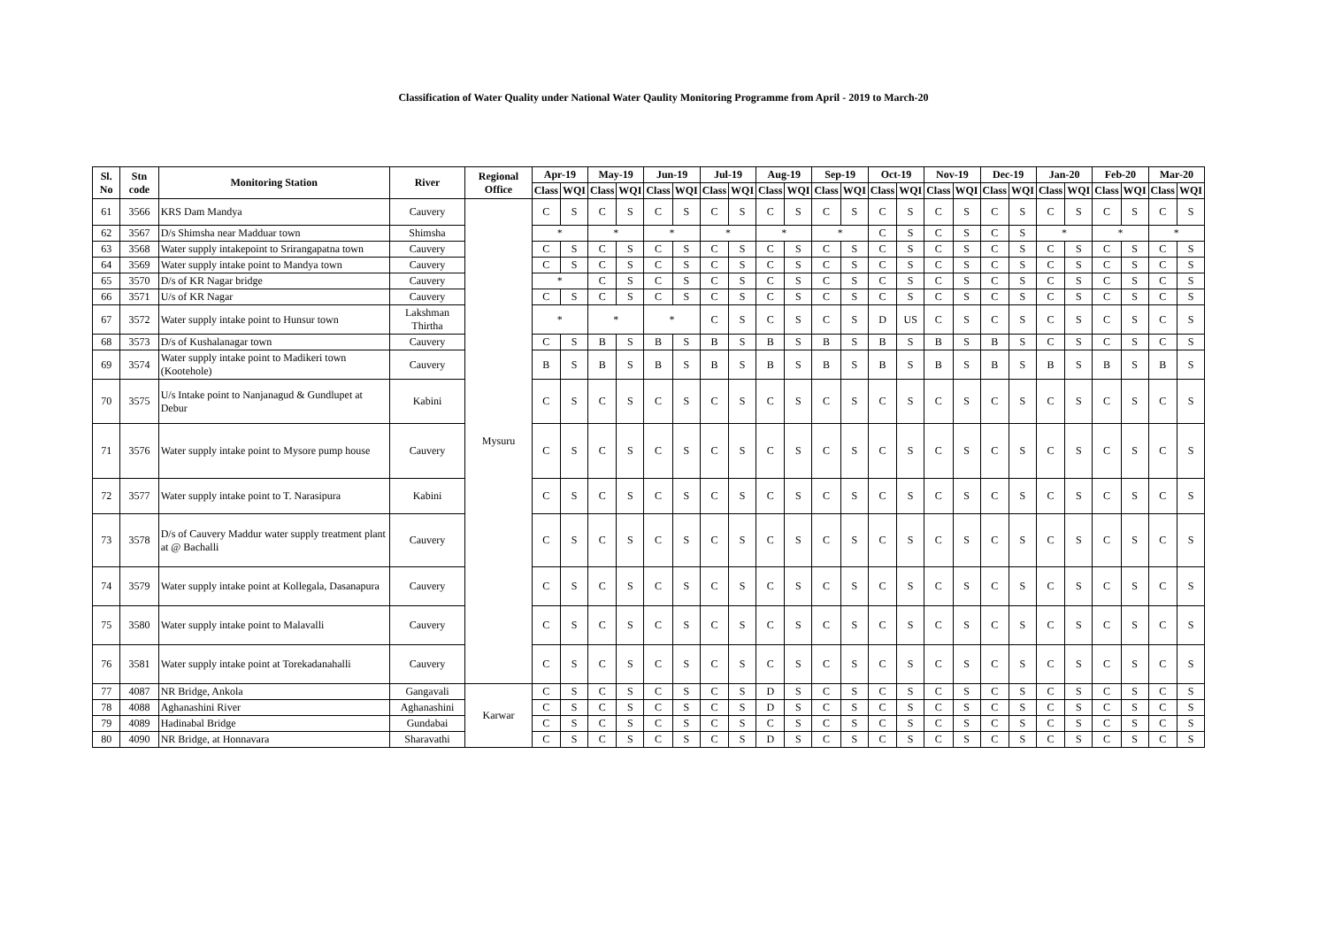Classification of Water Quality under National Water Qaulity Monitoring Programme from April - 2019 to March-20
| Sl. No | Stn code | Monitoring Station | River | Regional Office | Apr-19 | | May-19 | | Jun-19 | | Jul-19 | | Aug-19 | | Sep-19 | | Oct-19 | | Nov-19 | | Dec-19 | | Jan-20 | | Feb-20 | | Mar-20 | |
| --- | --- | --- | --- | --- | --- | --- | --- | --- | --- | --- | --- | --- | --- | --- | --- | --- | --- | --- | --- | --- | --- | --- | --- | --- | --- | --- | --- | --- |
| | | | | | Class | WQI | Class | WQI | Class | WQI | Class | WQI | Class | WQI | Class | WQI | Class | WQI | Class | WQI | Class | WQI | Class | WQI | Class | WQI | Class | WQI |
| 61 | 3566 | KRS Dam Mandya | Cauvery | Mysuru | C | S | C | S | C | S | C | S | C | S | C | S | C | S | C | S | C | S | C | S | C | S | C | S |
| 62 | 3567 | D/s Shimsha near Madduar town | Shimsha | | * | | * | | * | | * | | * | | * | | C | S | C | S | C | S | * | | * | | * | |
| 63 | 3568 | Water supply intakepoint to Srirangapatna town | Cauvery | | C | S | C | S | C | S | C | S | C | S | C | S | C | S | C | S | C | S | C | S | C | S | C | S |
| 64 | 3569 | Water supply intake point to Mandya town | Cauvery | | C | S | C | S | C | S | C | S | C | S | C | S | C | S | C | S | C | S | C | S | C | S | C | S |
| 65 | 3570 | D/s of KR Nagar bridge | Cauvery | | * | | C | S | C | S | C | S | C | S | C | S | C | S | C | S | C | S | C | S | C | S | C | S |
| 66 | 3571 | U/s of KR Nagar | Cauvery | | C | S | C | S | C | S | C | S | C | S | C | S | C | S | C | S | C | S | C | S | C | S | C | S |
| 67 | 3572 | Water supply intake point to Hunsur town | Lakshman Thirtha | | * | | * | | * | | C | S | C | S | C | S | D | US | C | S | C | S | C | S | C | S | C | S |
| 68 | 3573 | D/s of Kushalanagar town | Cauvery | | C | S | B | S | B | S | B | S | B | S | B | S | B | S | B | S | B | S | C | S | C | S | C | S |
| 69 | 3574 | Water supply intake point to Madikeri town (Kootehole) | Cauvery | | B | S | B | S | B | S | B | S | B | S | B | S | B | S | B | S | B | S | B | S | B | S | B | S |
| 70 | 3575 | U/s Intake point to Nanjanagud & Gundlupet at Debur | Kabini | | C | S | C | S | C | S | C | S | C | S | C | S | C | S | C | S | C | S | C | S | C | S | C | S |
| 71 | 3576 | Water supply intake point to Mysore pump house | Cauvery | | C | S | C | S | C | S | C | S | C | S | C | S | C | S | C | S | C | S | C | S | C | S | C | S |
| 72 | 3577 | Water supply intake point to T. Narasipura | Kabini | | C | S | C | S | C | S | C | S | C | S | C | S | C | S | C | S | C | S | C | S | C | S | C | S |
| 73 | 3578 | D/s of Cauvery Maddur water supply treatment plant at @ Bachalli | Cauvery | | C | S | C | S | C | S | C | S | C | S | C | S | C | S | C | S | C | S | C | S | C | S | C | S |
| 74 | 3579 | Water supply intake point at Kollegala, Dasanapura | Cauvery | | C | S | C | S | C | S | C | S | C | S | C | S | C | S | C | S | C | S | C | S | C | S | C | S |
| 75 | 3580 | Water supply intake point to Malavalli | Cauvery | | C | S | C | S | C | S | C | S | C | S | C | S | C | S | C | S | C | S | C | S | C | S | C | S |
| 76 | 3581 | Water supply intake point at Torekadanahalli | Cauvery | | C | S | C | S | C | S | C | S | C | S | C | S | C | S | C | S | C | S | C | S | C | S | C | S |
| 77 | 4087 | NR Bridge, Ankola | Gangavali | Karwar | C | S | C | S | C | S | C | S | D | S | C | S | C | S | C | S | C | S | C | S | C | S | C | S |
| 78 | 4088 | Aghanashini River | Aghanashini | | C | S | C | S | C | S | C | S | D | S | C | S | C | S | C | S | C | S | C | S | C | S | C | S |
| 79 | 4089 | Hadinabal Bridge | Gundabai | | C | S | C | S | C | S | C | S | C | S | C | S | C | S | C | S | C | S | C | S | C | S | C | S |
| 80 | 4090 | NR Bridge, at Honnavara | Sharavathi | | C | S | C | S | C | S | C | S | D | S | C | S | C | S | C | S | C | S | C | S | C | S | C | S |